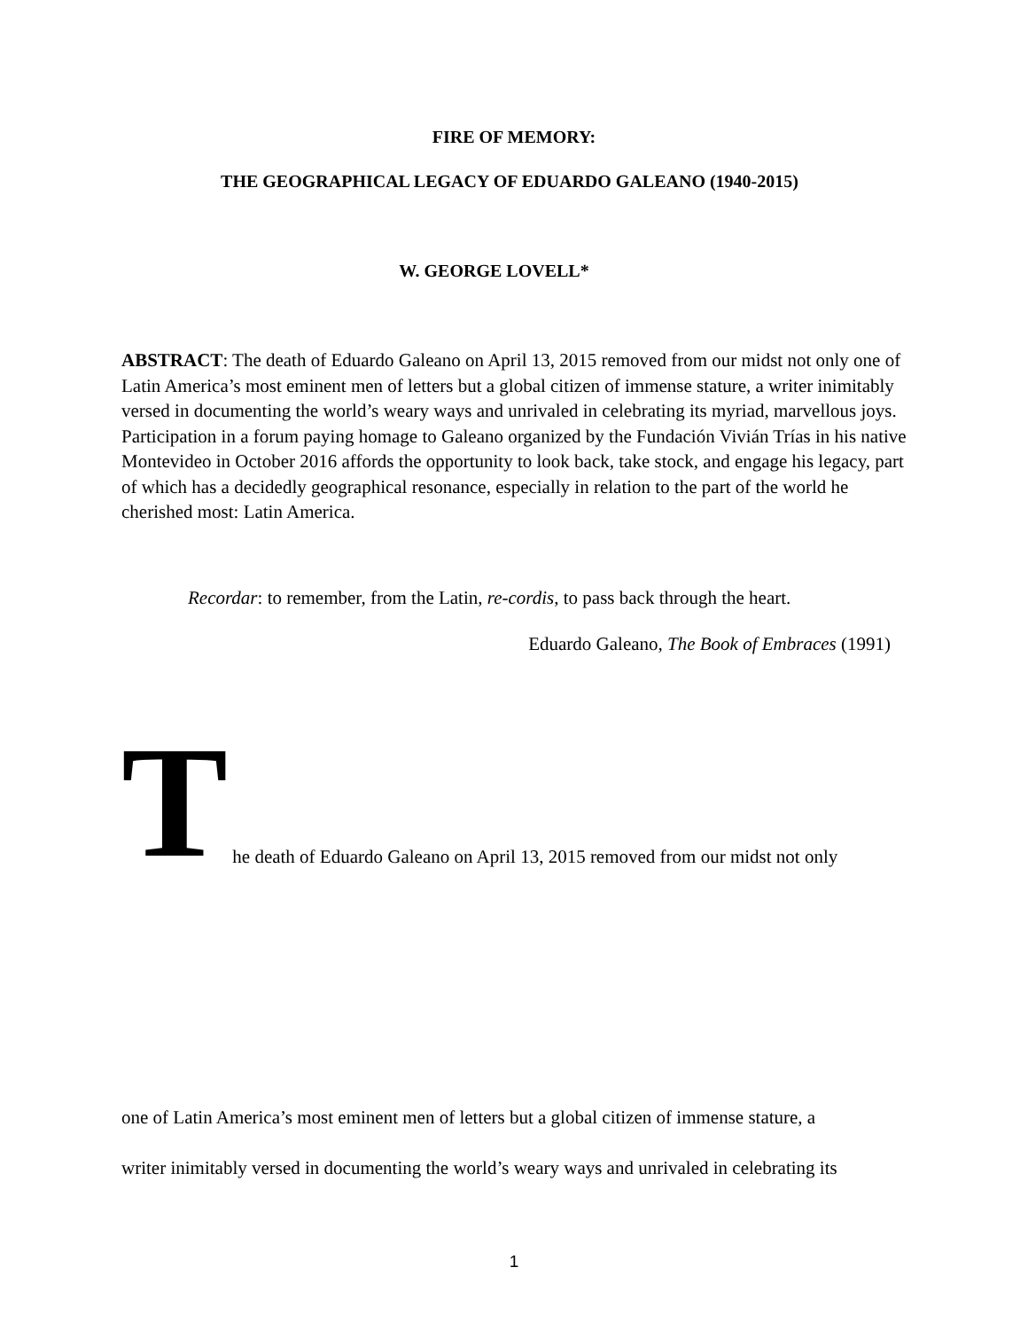FIRE OF MEMORY:
THE GEOGRAPHICAL LEGACY OF EDUARDO GALEANO (1940-2015)
W. GEORGE LOVELL*
ABSTRACT: The death of Eduardo Galeano on April 13, 2015 removed from our midst not only one of Latin America’s most eminent men of letters but a global citizen of immense stature, a writer inimitably versed in documenting the world’s weary ways and unrivaled in celebrating its myriad, marvellous joys. Participation in a forum paying homage to Galeano organized by the Fundación Vivián Trías in his native Montevideo in October 2016 affords the opportunity to look back, take stock, and engage his legacy, part of which has a decidedly geographical resonance, especially in relation to the part of the world he cherished most: Latin America.
Recordar: to remember, from the Latin, re-cordis, to pass back through the heart.
Eduardo Galeano, The Book of Embraces (1991)
T he death of Eduardo Galeano on April 13, 2015 removed from our midst not only
one of Latin America’s most eminent men of letters but a global citizen of immense stature, a
writer inimitably versed in documenting the world’s weary ways and unrivaled in celebrating its
1